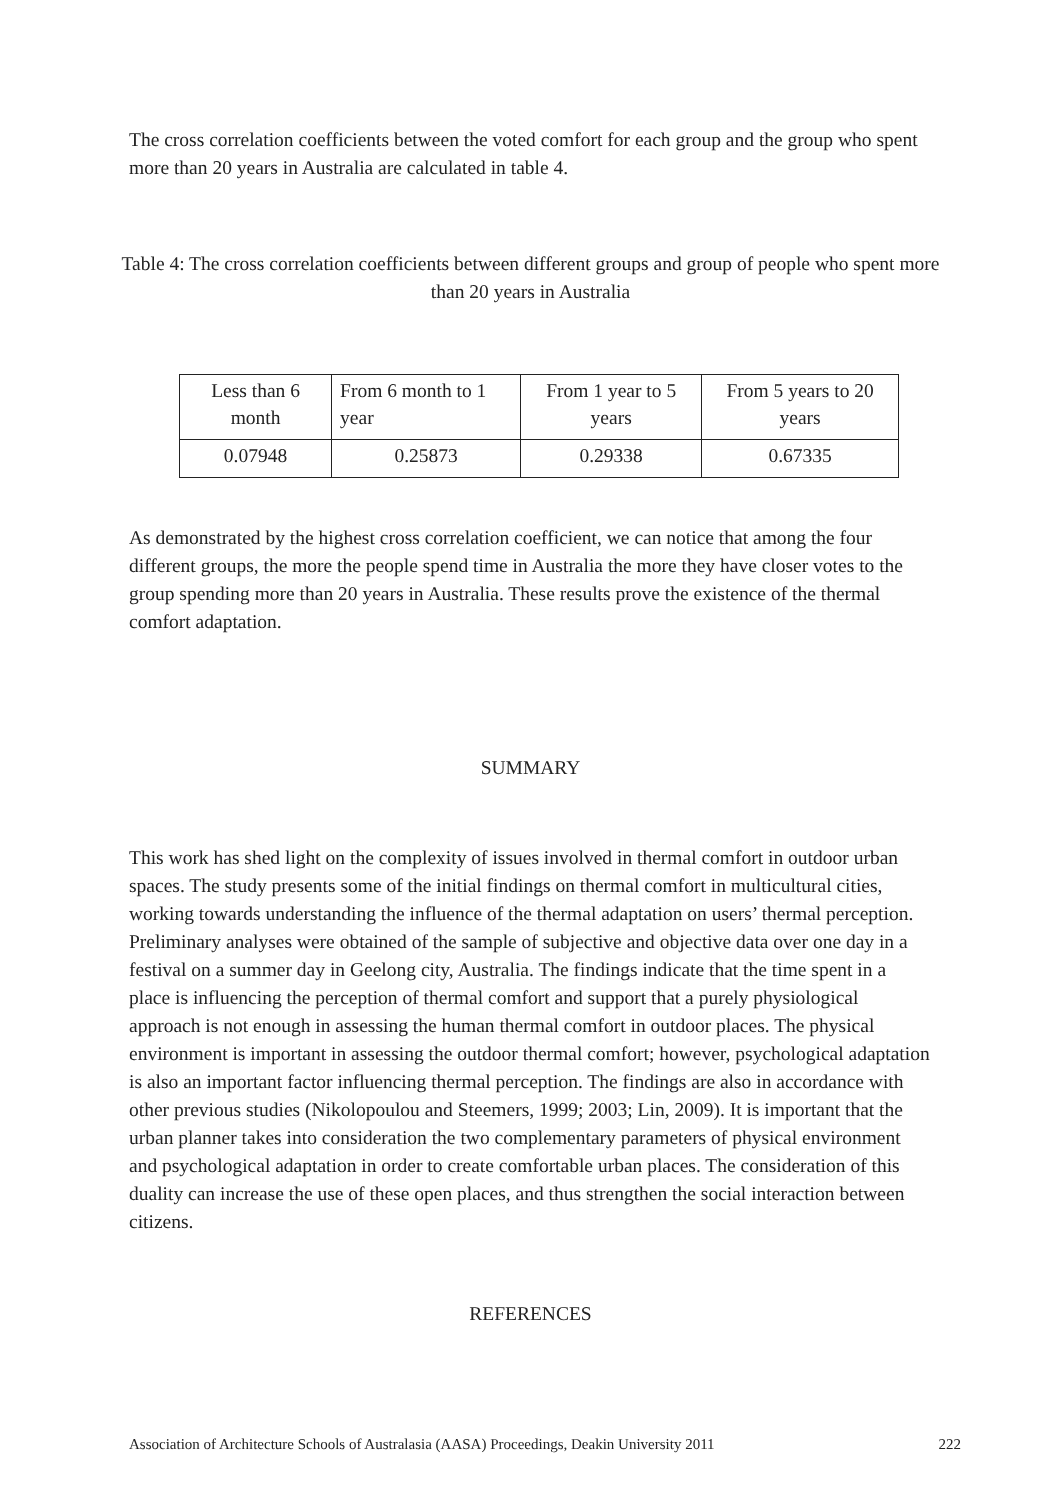The cross correlation coefficients between the voted comfort for each group and the group who spent more than 20 years in Australia are calculated in table 4.
Table 4: The cross correlation coefficients between different groups and group of people who spent more than 20 years in Australia
| Less than 6 month | From 6 month to 1 year | From 1 year to 5 years | From 5 years to 20 years |
| 0.07948 | 0.25873 | 0.29338 | 0.67335 |
As demonstrated by the highest cross correlation coefficient, we can notice that among the four different groups, the more the people spend time in Australia the more they have closer votes to the group spending more than 20 years in Australia. These results prove the existence of the thermal comfort adaptation.
SUMMARY
This work has shed light on the complexity of issues involved in thermal comfort in outdoor urban spaces. The study presents some of the initial findings on thermal comfort in multicultural cities, working towards understanding the influence of the thermal adaptation on users’ thermal perception. Preliminary analyses were obtained of the sample of subjective and objective data over one day in a festival on a summer day in Geelong city, Australia. The findings indicate that the time spent in a place is influencing the perception of thermal comfort and support that a purely physiological approach is not enough in assessing the human thermal comfort in outdoor places. The physical environment is important in assessing the outdoor thermal comfort; however, psychological adaptation is also an important factor influencing thermal perception. The findings are also in accordance with other previous studies (Nikolopoulou and Steemers, 1999; 2003; Lin, 2009). It is important that the urban planner takes into consideration the two complementary parameters of physical environment and psychological adaptation in order to create comfortable urban places. The consideration of this duality can increase the use of these open places, and thus strengthen the social interaction between citizens.
REFERENCES
Association of Architecture Schools of Australasia (AASA) Proceedings, Deakin University 2011 222